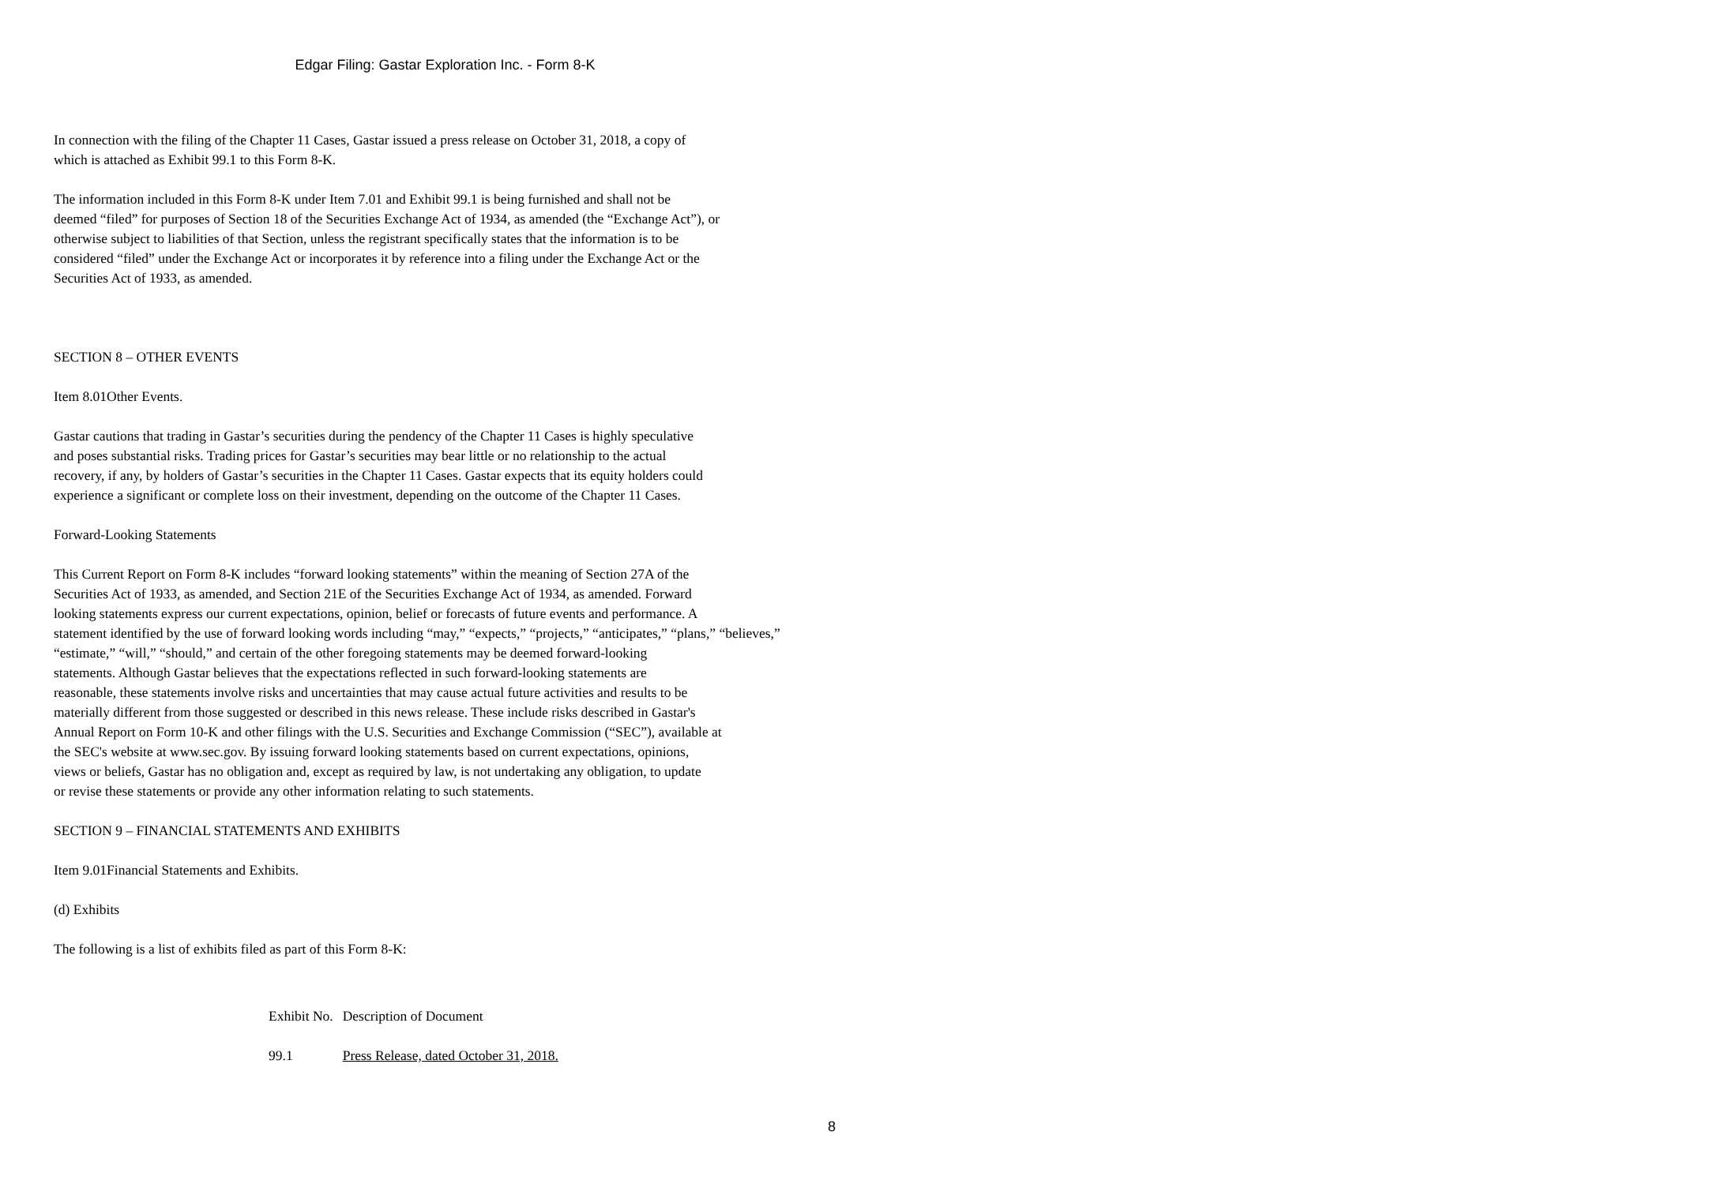Edgar Filing: Gastar Exploration Inc. - Form 8-K
In connection with the filing of the Chapter 11 Cases, Gastar issued a press release on October 31, 2018, a copy of
which is attached as Exhibit 99.1 to this Form 8-K.
The information included in this Form 8-K under Item 7.01 and Exhibit 99.1 is being furnished and shall not be
deemed “filed” for purposes of Section 18 of the Securities Exchange Act of 1934, as amended (the “Exchange Act”), or
otherwise subject to liabilities of that Section, unless the registrant specifically states that the information is to be
considered “filed” under the Exchange Act or incorporates it by reference into a filing under the Exchange Act or the
Securities Act of 1933, as amended.
SECTION 8 – OTHER EVENTS
Item 8.01Other Events.
Gastar cautions that trading in Gastar’s securities during the pendency of the Chapter 11 Cases is highly speculative
and poses substantial risks. Trading prices for Gastar’s securities may bear little or no relationship to the actual
recovery, if any, by holders of Gastar’s securities in the Chapter 11 Cases. Gastar expects that its equity holders could
experience a significant or complete loss on their investment, depending on the outcome of the Chapter 11 Cases.
Forward-Looking Statements
This Current Report on Form 8-K includes “forward looking statements” within the meaning of Section 27A of the
Securities Act of 1933, as amended, and Section 21E of the Securities Exchange Act of 1934, as amended. Forward
looking statements express our current expectations, opinion, belief or forecasts of future events and performance. A
statement identified by the use of forward looking words including “may,” “expects,” “projects,” “anticipates,” “plans,” “believes,”
“estimate,” “will,” “should,” and certain of the other foregoing statements may be deemed forward-looking
statements. Although Gastar believes that the expectations reflected in such forward-looking statements are
reasonable, these statements involve risks and uncertainties that may cause actual future activities and results to be
materially different from those suggested or described in this news release. These include risks described in Gastar's
Annual Report on Form 10-K and other filings with the U.S. Securities and Exchange Commission (“SEC”), available at
the SEC's website at www.sec.gov. By issuing forward looking statements based on current expectations, opinions,
views or beliefs, Gastar has no obligation and, except as required by law, is not undertaking any obligation, to update
or revise these statements or provide any other information relating to such statements.
SECTION 9 – FINANCIAL STATEMENTS AND EXHIBITS
Item 9.01Financial Statements and Exhibits.
(d) Exhibits
The following is a list of exhibits filed as part of this Form 8-K:
| Exhibit No. | Description of Document |
| 99.1 | Press Release, dated October 31, 2018. |
8